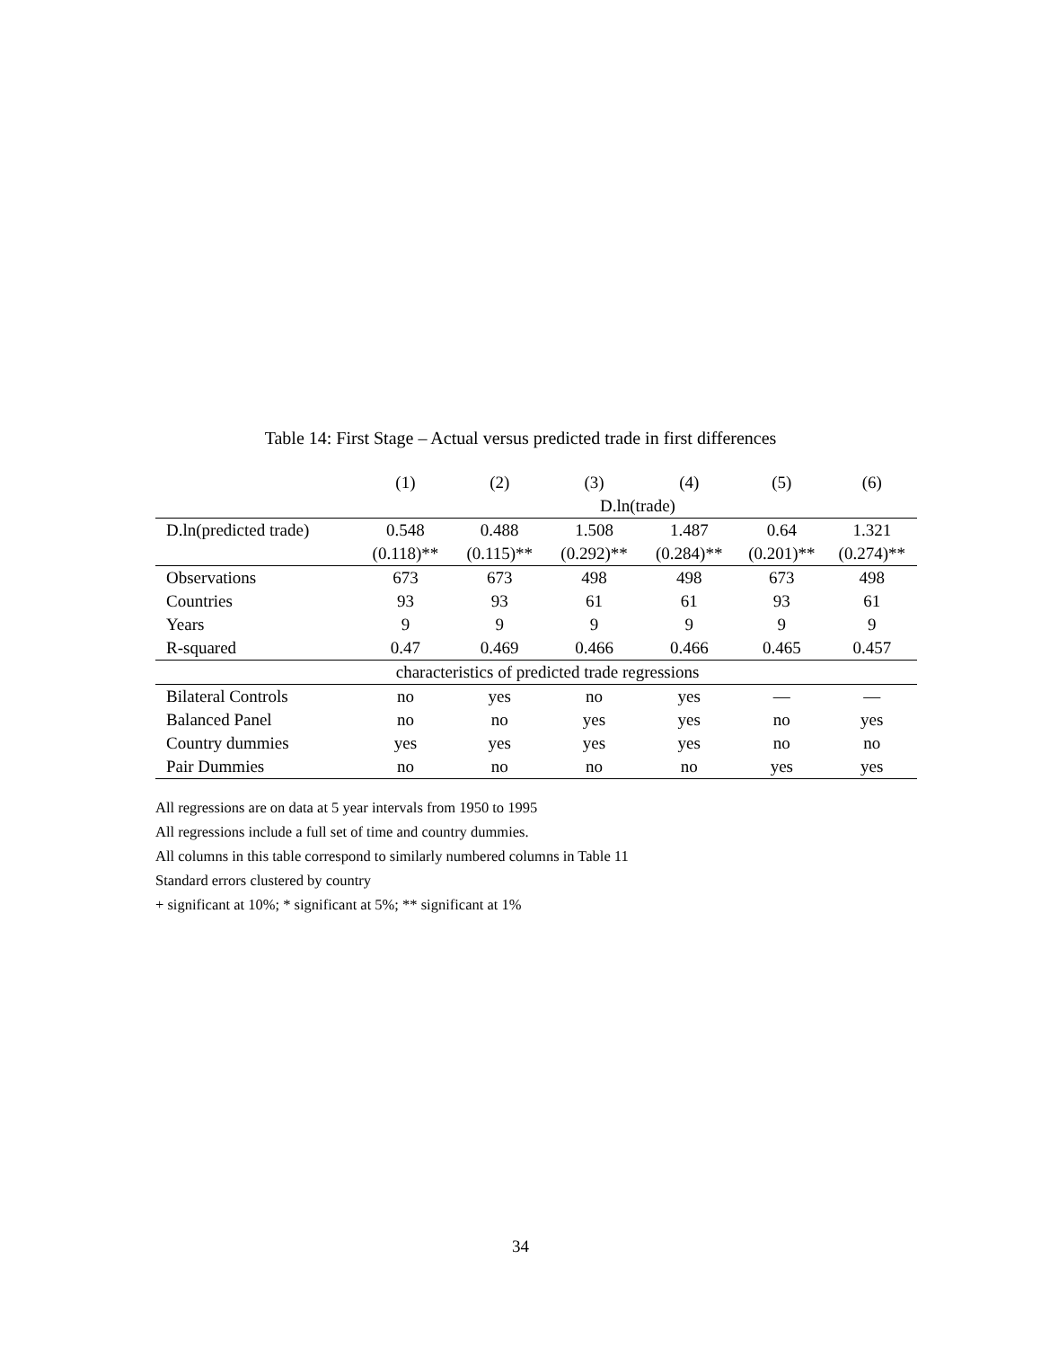Table 14: First Stage – Actual versus predicted trade in first differences
| | (1) | (2) | (3) | (4) | (5) | (6) |
| --- | --- | --- | --- | --- | --- | --- |
| | D.ln(trade) | | | | | |
| D.ln(predicted trade) | 0.548 | 0.488 | 1.508 | 1.487 | 0.64 | 1.321 |
| | (0.118)** | (0.115)** | (0.292)** | (0.284)** | (0.201)** | (0.274)** |
| Observations | 673 | 673 | 498 | 498 | 673 | 498 |
| Countries | 93 | 93 | 61 | 61 | 93 | 61 |
| Years | 9 | 9 | 9 | 9 | 9 | 9 |
| R-squared | 0.47 | 0.469 | 0.466 | 0.466 | 0.465 | 0.457 |
| | characteristics of predicted trade regressions | | | | | |
| Bilateral Controls | no | yes | no | yes | — | — |
| Balanced Panel | no | no | yes | yes | no | yes |
| Country dummies | yes | yes | yes | yes | no | no |
| Pair Dummies | no | no | no | no | yes | yes |
All regressions are on data at 5 year intervals from 1950 to 1995
All regressions include a full set of time and country dummies.
All columns in this table correspond to similarly numbered columns in Table 11
Standard errors clustered by country
+ significant at 10%; * significant at 5%; ** significant at 1%
34